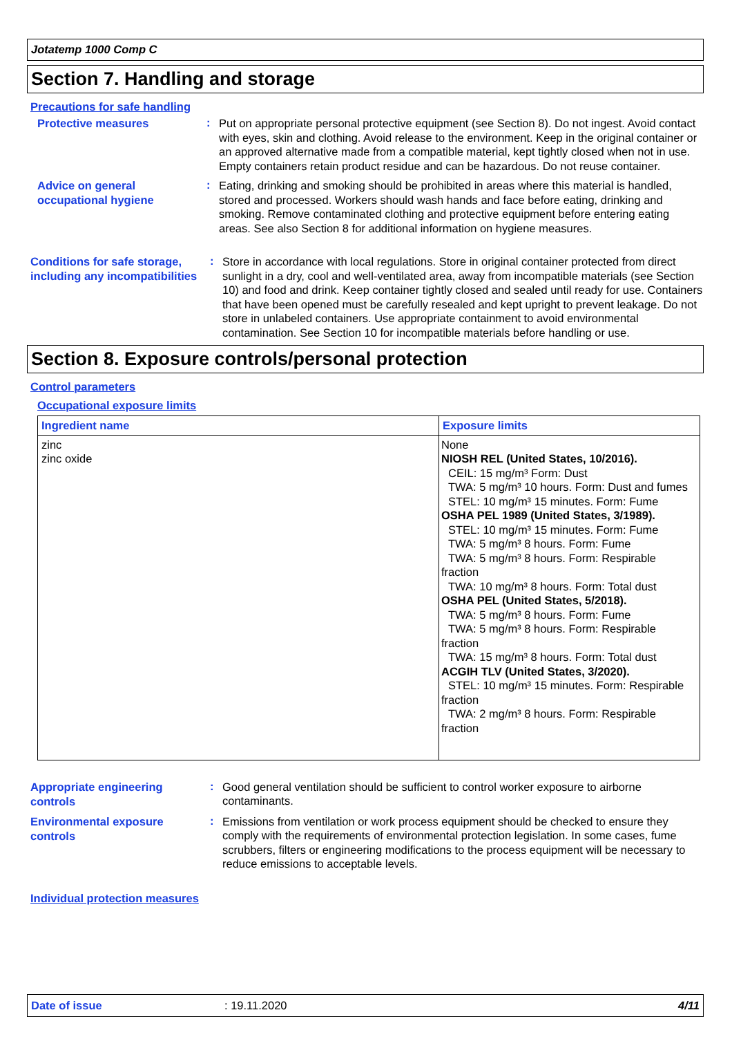Jotatemp 1000 Comp C
Section 7. Handling and storage
Precautions for safe handling
Protective measures
:
Put on appropriate personal protective equipment (see Section 8). Do not ingest. Avoid contact with eyes, skin and clothing. Avoid release to the environment. Keep in the original container or an approved alternative made from a compatible material, kept tightly closed when not in use. Empty containers retain product residue and can be hazardous. Do not reuse container.
Advice on general occupational hygiene
:
Eating, drinking and smoking should be prohibited in areas where this material is handled, stored and processed. Workers should wash hands and face before eating, drinking and smoking. Remove contaminated clothing and protective equipment before entering eating areas. See also Section 8 for additional information on hygiene measures.
Conditions for safe storage, including any incompatibilities
:
Store in accordance with local regulations. Store in original container protected from direct sunlight in a dry, cool and well-ventilated area, away from incompatible materials (see Section 10) and food and drink. Keep container tightly closed and sealed until ready for use. Containers that have been opened must be carefully resealed and kept upright to prevent leakage. Do not store in unlabeled containers. Use appropriate containment to avoid environmental contamination. See Section 10 for incompatible materials before handling or use.
Section 8. Exposure controls/personal protection
Control parameters
Occupational exposure limits
| Ingredient name | Exposure limits |
| --- | --- |
| zinc zinc oxide | None NIOSH REL (United States, 10/2016). CEIL: 15 mg/m³ Form: Dust TWA: 5 mg/m³ 10 hours. Form: Dust and fumes STEL: 10 mg/m³ 15 minutes. Form: Fume OSHA PEL 1989 (United States, 3/1989). STEL: 10 mg/m³ 15 minutes. Form: Fume TWA: 5 mg/m³ 8 hours. Form: Fume TWA: 5 mg/m³ 8 hours. Form: Respirable fraction TWA: 10 mg/m³ 8 hours. Form: Total dust OSHA PEL (United States, 5/2018). TWA: 5 mg/m³ 8 hours. Form: Fume TWA: 5 mg/m³ 8 hours. Form: Respirable fraction TWA: 15 mg/m³ 8 hours. Form: Total dust ACGIH TLV (United States, 3/2020). STEL: 10 mg/m³ 15 minutes. Form: Respirable fraction TWA: 2 mg/m³ 8 hours. Form: Respirable fraction |
Appropriate engineering controls
:
Good general ventilation should be sufficient to control worker exposure to airborne contaminants.
Environmental exposure controls
:
Emissions from ventilation or work process equipment should be checked to ensure they comply with the requirements of environmental protection legislation. In some cases, fume scrubbers, filters or engineering modifications to the process equipment will be necessary to reduce emissions to acceptable levels.
Individual protection measures
Date of issue: 19.11.2020 4/11